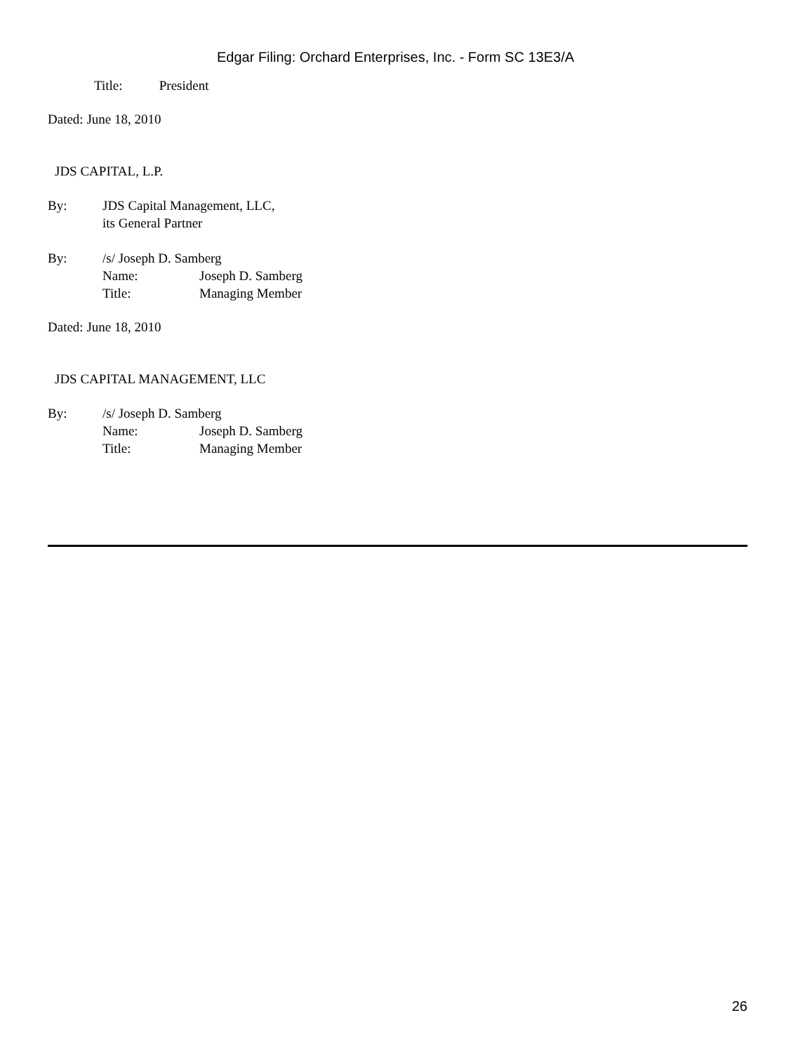Edgar Filing: Orchard Enterprises, Inc. - Form SC 13E3/A
Title: President
Dated: June 18, 2010
JDS CAPITAL, L.P.
By: JDS Capital Management, LLC,
its General Partner
By: /s/ Joseph D. Samberg
Name: Joseph D. Samberg
Title: Managing Member
Dated: June 18, 2010
JDS CAPITAL MANAGEMENT, LLC
By: /s/ Joseph D. Samberg
Name: Joseph D. Samberg
Title: Managing Member
26